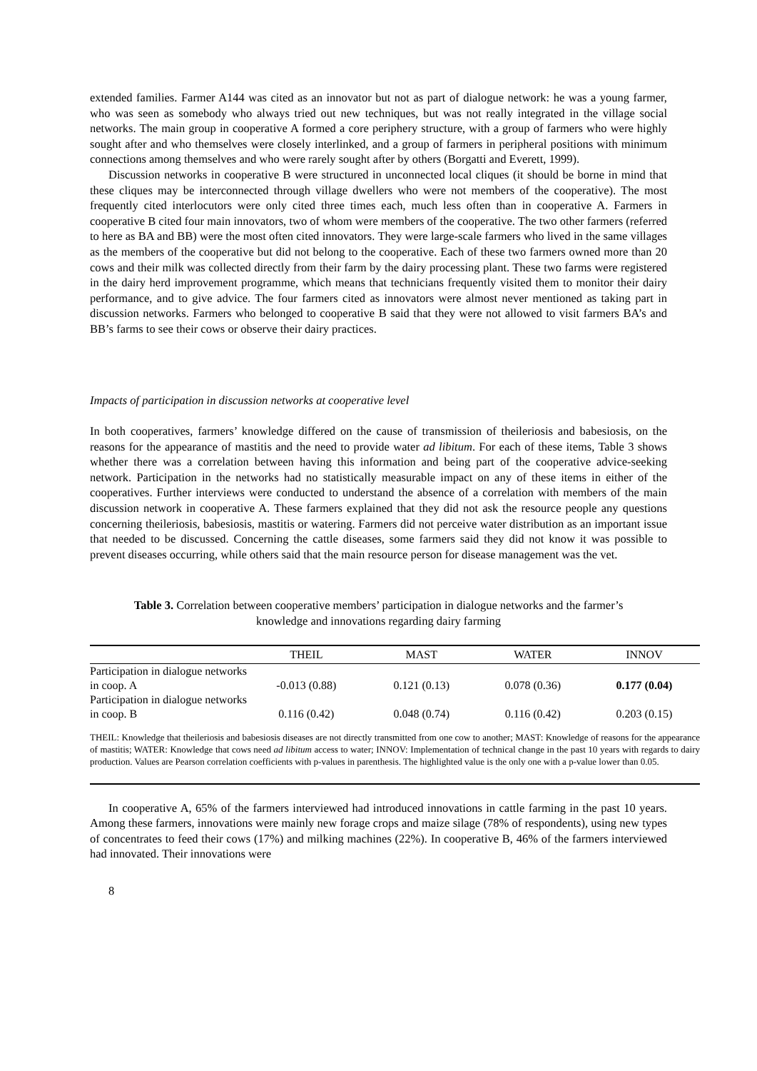extended families. Farmer A144 was cited as an innovator but not as part of dialogue network: he was a young farmer, who was seen as somebody who always tried out new techniques, but was not really integrated in the village social networks. The main group in cooperative A formed a core periphery structure, with a group of farmers who were highly sought after and who themselves were closely interlinked, and a group of farmers in peripheral positions with minimum connections among themselves and who were rarely sought after by others (Borgatti and Everett, 1999).
Discussion networks in cooperative B were structured in unconnected local cliques (it should be borne in mind that these cliques may be interconnected through village dwellers who were not members of the cooperative). The most frequently cited interlocutors were only cited three times each, much less often than in cooperative A. Farmers in cooperative B cited four main innovators, two of whom were members of the cooperative. The two other farmers (referred to here as BA and BB) were the most often cited innovators. They were large-scale farmers who lived in the same villages as the members of the cooperative but did not belong to the cooperative. Each of these two farmers owned more than 20 cows and their milk was collected directly from their farm by the dairy processing plant. These two farms were registered in the dairy herd improvement programme, which means that technicians frequently visited them to monitor their dairy performance, and to give advice. The four farmers cited as innovators were almost never mentioned as taking part in discussion networks. Farmers who belonged to cooperative B said that they were not allowed to visit farmers BA’s and BB’s farms to see their cows or observe their dairy practices.
Impacts of participation in discussion networks at cooperative level
In both cooperatives, farmers’ knowledge differed on the cause of transmission of theileriosis and babesiosis, on the reasons for the appearance of mastitis and the need to provide water ad libitum. For each of these items, Table 3 shows whether there was a correlation between having this information and being part of the cooperative advice-seeking network. Participation in the networks had no statistically measurable impact on any of these items in either of the cooperatives. Further interviews were conducted to understand the absence of a correlation with members of the main discussion network in cooperative A. These farmers explained that they did not ask the resource people any questions concerning theileriosis, babesiosis, mastitis or watering. Farmers did not perceive water distribution as an important issue that needed to be discussed. Concerning the cattle diseases, some farmers said they did not know it was possible to prevent diseases occurring, while others said that the main resource person for disease management was the vet.
Table 3. Correlation between cooperative members’ participation in dialogue networks and the farmer’s knowledge and innovations regarding dairy farming
| | THEIL | MAST | WATER | INNOV |
| --- | --- | --- | --- | --- |
| Participation in dialogue networks in coop. A | -0.013 (0.88) | 0.121 (0.13) | 0.078 (0.36) | 0.177 (0.04) |
| Participation in dialogue networks in coop. B | 0.116 (0.42) | 0.048 (0.74) | 0.116 (0.42) | 0.203 (0.15) |
THEIL: Knowledge that theileriosis and babesiosis diseases are not directly transmitted from one cow to another; MAST: Knowledge of reasons for the appearance of mastitis; WATER: Knowledge that cows need ad libitum access to water; INNOV: Implementation of technical change in the past 10 years with regards to dairy production. Values are Pearson correlation coefficients with p-values in parenthesis. The highlighted value is the only one with a p-value lower than 0.05.
In cooperative A, 65% of the farmers interviewed had introduced innovations in cattle farming in the past 10 years. Among these farmers, innovations were mainly new forage crops and maize silage (78% of respondents), using new types of concentrates to feed their cows (17%) and milking machines (22%). In cooperative B, 46% of the farmers interviewed had innovated. Their innovations were
8